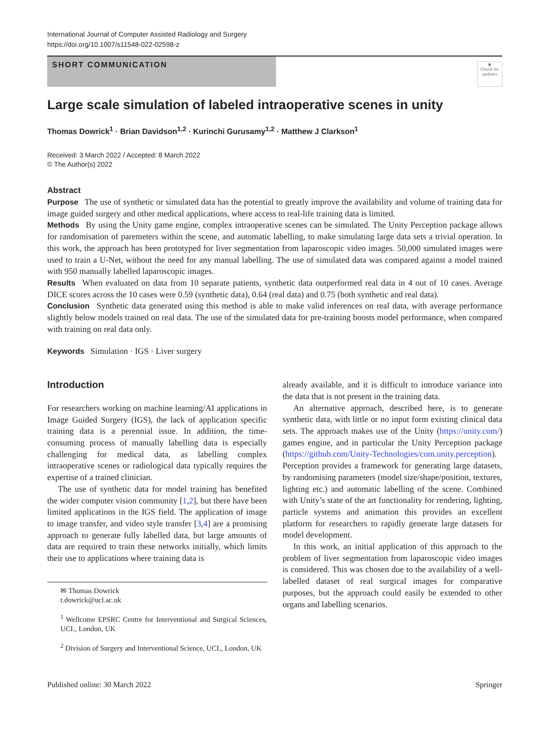International Journal of Computer Assisted Radiology and Surgery
https://doi.org/10.1007/s11548-022-02598-z
SHORT COMMUNICATION
◉
Check for updates
Large scale simulation of labeled intraoperative scenes in unity
Thomas Dowrick<sup>1</sup> · Brian Davidson<sup>1,2</sup> · Kurinchi Gurusamy<sup>1,2</sup> · Matthew J Clarkson<sup>1</sup>
Received: 3 March 2022 / Accepted: 8 March 2022
© The Author(s) 2022
Abstract
Purpose The use of synthetic or simulated data has the potential to greatly improve the availability and volume of training data for image guided surgery and other medical applications, where access to real-life training data is limited.
Methods By using the Unity game engine, complex intraoperative scenes can be simulated. The Unity Perception package allows for randomisation of paremeters within the scene, and automatic labelling, to make simulating large data sets a trivial operation. In this work, the approach has been prototyped for liver segmentation from laparoscopic video images. 50,000 simulated images were used to train a U-Net, without the need for any manual labelling. The use of simulated data was compared against a model trained with 950 manually labelled laparoscopic images.
Results When evaluated on data from 10 separate patients, synthetic data outperformed real data in 4 out of 10 cases. Average DICE scores across the 10 cases were 0.59 (synthetic data), 0.64 (real data) and 0.75 (both synthetic and real data).
Conclusion Synthetic data generated using this method is able to make valid inferences on real data, with average performance slightly below models trained on real data. The use of the simulated data for pre-training boosts model performance, when compared with training on real data only.
Keywords Simulation · IGS · Liver surgery
Introduction
For researchers working on machine learning/AI applications in Image Guided Surgery (IGS), the lack of application specific training data is a perennial issue. In addition, the time-consuming process of manually labelling data is especially challenging for medical data, as labelling complex intraoperative scenes or radiological data typically requires the expertise of a trained clinician.
The use of synthetic data for model training has benefited the wider computer vision community [1,2], but there have been limited applications in the IGS field. The application of image to image transfer, and video style transfer [3,4] are a promising approach to generate fully labelled data, but large amounts of data are required to train these networks initially, which limits their use to applications where training data is
✉ Thomas Dowrick
t.dowrick@ucl.ac.uk
<sup>1</sup> Wellcome EPSRC Centre for Interventional and Surgical Sciences, UCL, London, UK
<sup>2</sup> Division of Surgery and Interventional Science, UCL, London, UK
already available, and it is difficult to introduce variance into the data that is not present in the training data.
An alternative approach, described here, is to generate synthetic data, with little or no input form existing clinical data sets. The approach makes use of the Unity (https://unity.com/) games engine, and in particular the Unity Perception package (https://github.com/Unity-Technologies/com.unity.perception). Perception provides a framework for generating large datasets, by randomising parameters (model size/shape/position, textures, lighting etc.) and automatic labelling of the scene. Combined with Unity’s state of the art functionality for rendering, lighting, particle systems and animation this provides an excellent platform for researchers to rapidly generate large datasets for model development.
In this work, an initial application of this approach to the problem of liver segmentation from laparoscopic video images is considered. This was chosen due to the availability of a well-labelled dataset of real surgical images for comparative purposes, but the approach could easily be extended to other organs and labelling scenarios.
Published online: 30 March 2022 Springer